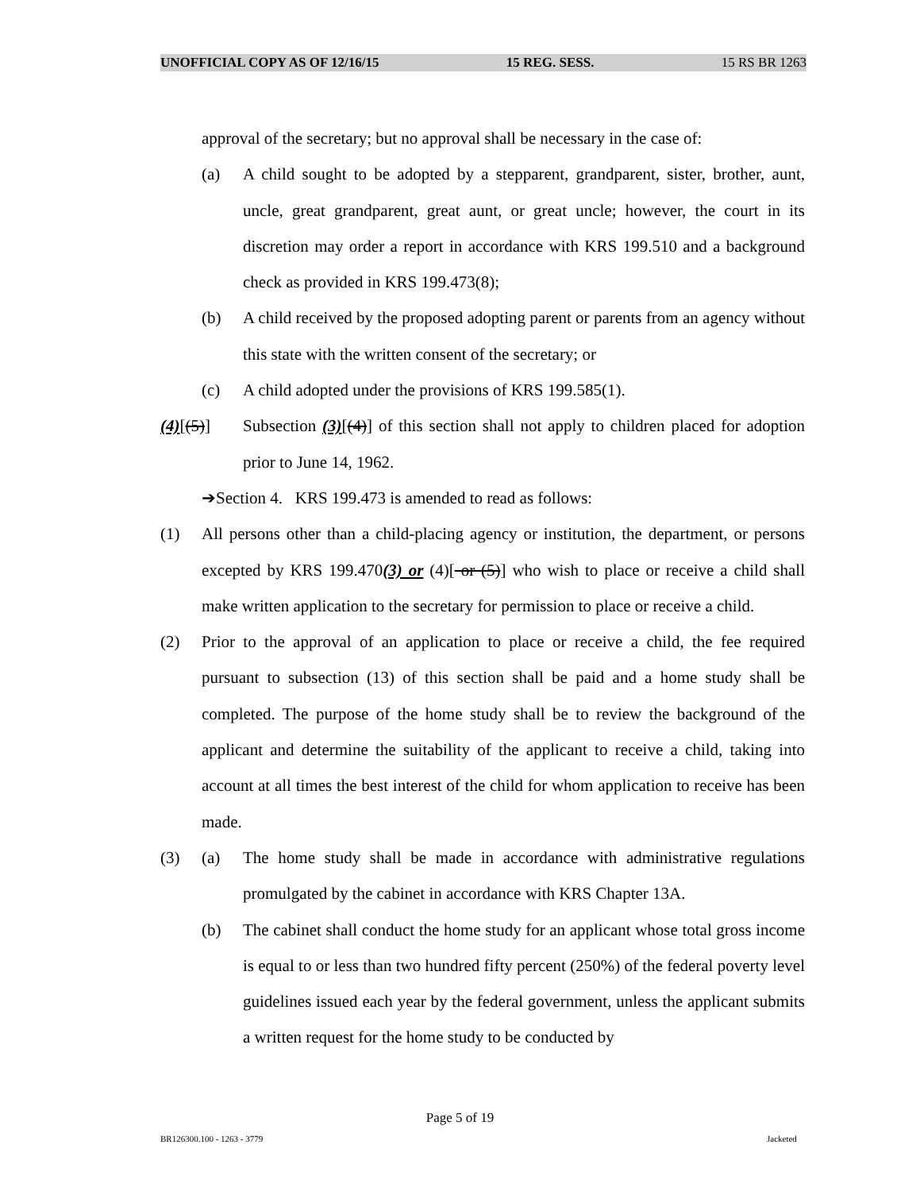UNOFFICIAL COPY AS OF 12/16/15 15 REG. SESS. 15 RS BR 1263
approval of the secretary; but no approval shall be necessary in the case of:
(a) A child sought to be adopted by a stepparent, grandparent, sister, brother, aunt, uncle, great grandparent, great aunt, or great uncle; however, the court in its discretion may order a report in accordance with KRS 199.510 and a background check as provided in KRS 199.473(8);
(b) A child received by the proposed adopting parent or parents from an agency without this state with the written consent of the secretary; or
(c) A child adopted under the provisions of KRS 199.585(1).
(4)[(5)] Subsection (3)[(4)] of this section shall not apply to children placed for adoption prior to June 14, 1962.
➔Section 4. KRS 199.473 is amended to read as follows:
(1) All persons other than a child-placing agency or institution, the department, or persons excepted by KRS 199.470(3) or (4)[ or (5)] who wish to place or receive a child shall make written application to the secretary for permission to place or receive a child.
(2) Prior to the approval of an application to place or receive a child, the fee required pursuant to subsection (13) of this section shall be paid and a home study shall be completed. The purpose of the home study shall be to review the background of the applicant and determine the suitability of the applicant to receive a child, taking into account at all times the best interest of the child for whom application to receive has been made.
(3) (a) The home study shall be made in accordance with administrative regulations promulgated by the cabinet in accordance with KRS Chapter 13A.
(b) The cabinet shall conduct the home study for an applicant whose total gross income is equal to or less than two hundred fifty percent (250%) of the federal poverty level guidelines issued each year by the federal government, unless the applicant submits a written request for the home study to be conducted by
Page 5 of 19
BR126300.100 - 1263 - 3779 Jacketed